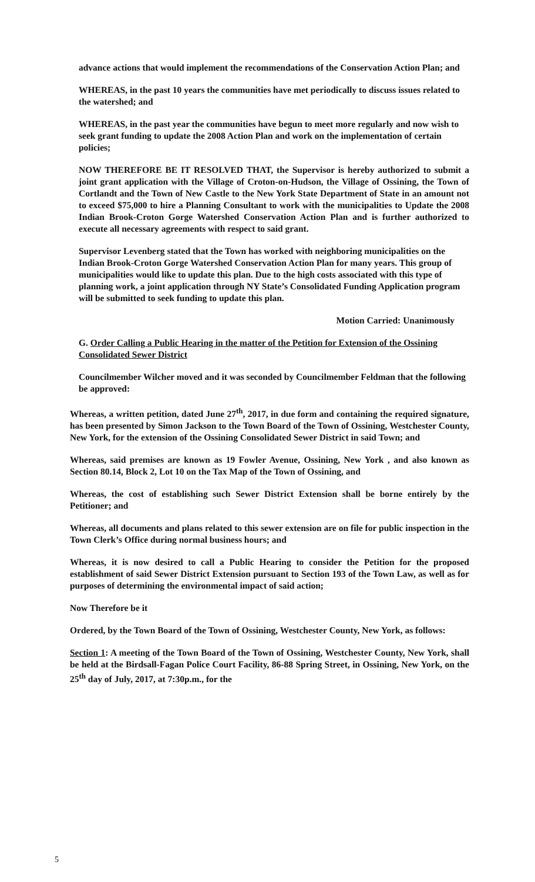advance actions that would implement the recommendations of the Conservation Action Plan; and
WHEREAS, in the past 10 years the communities have met periodically to discuss issues related to the watershed; and
WHEREAS, in the past year the communities have begun to meet more regularly and now wish to seek grant funding to update the 2008 Action Plan and work on the implementation of certain policies;
NOW THEREFORE BE IT RESOLVED THAT, the Supervisor is hereby authorized to submit a joint grant application with the Village of Croton-on-Hudson, the Village of Ossining, the Town of Cortlandt and the Town of New Castle to the New York State Department of State in an amount not to exceed $75,000 to hire a Planning Consultant to work with the municipalities to Update the 2008 Indian Brook-Croton Gorge Watershed Conservation Action Plan and is further authorized to execute all necessary agreements with respect to said grant.
Supervisor Levenberg stated that the Town has worked with neighboring municipalities on the Indian Brook-Croton Gorge Watershed Conservation Action Plan for many years. This group of municipalities would like to update this plan. Due to the high costs associated with this type of planning work, a joint application through NY State’s Consolidated Funding Application program will be submitted to seek funding to update this plan.
Motion Carried: Unanimously
G. Order Calling a Public Hearing in the matter of the Petition for Extension of the Ossining Consolidated Sewer District
Councilmember Wilcher moved and it was seconded by Councilmember Feldman that the following be approved:
Whereas, a written petition, dated June 27<sup>th</sup>, 2017, in due form and containing the required signature, has been presented by Simon Jackson to the Town Board of the Town of Ossining, Westchester County, New York, for the extension of the Ossining Consolidated Sewer District in said Town; and
Whereas, said premises are known as 19 Fowler Avenue, Ossining, New York , and also known as Section 80.14, Block 2, Lot 10 on the Tax Map of the Town of Ossining, and
Whereas, the cost of establishing such Sewer District Extension shall be borne entirely by the Petitioner; and
Whereas, all documents and plans related to this sewer extension are on file for public inspection in the Town Clerk’s Office during normal business hours; and
Whereas, it is now desired to call a Public Hearing to consider the Petition for the proposed establishment of said Sewer District Extension pursuant to Section 193 of the Town Law, as well as for purposes of determining the environmental impact of said action;
Now Therefore be it
Ordered, by the Town Board of the Town of Ossining, Westchester County, New York, as follows:
Section 1: A meeting of the Town Board of the Town of Ossining, Westchester County, New York, shall be held at the Birdsall-Fagan Police Court Facility, 86-88 Spring Street, in Ossining, New York, on the 25<sup>th</sup> day of July, 2017, at 7:30p.m., for the
5